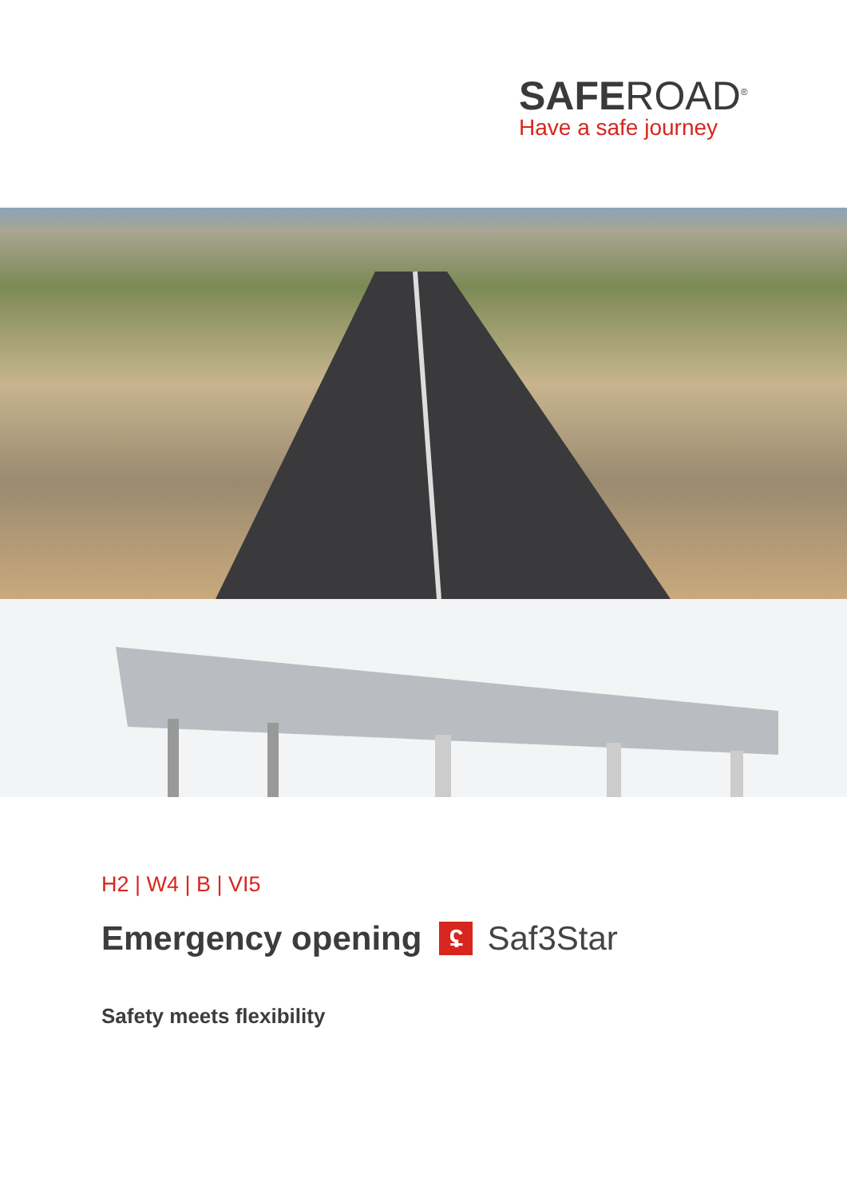SAFEROAD<sup>®</sup>
Have a safe journey
H2 | W4 | B | VI5
Emergency opening ʢ Saf3Star
Safety meets flexibility